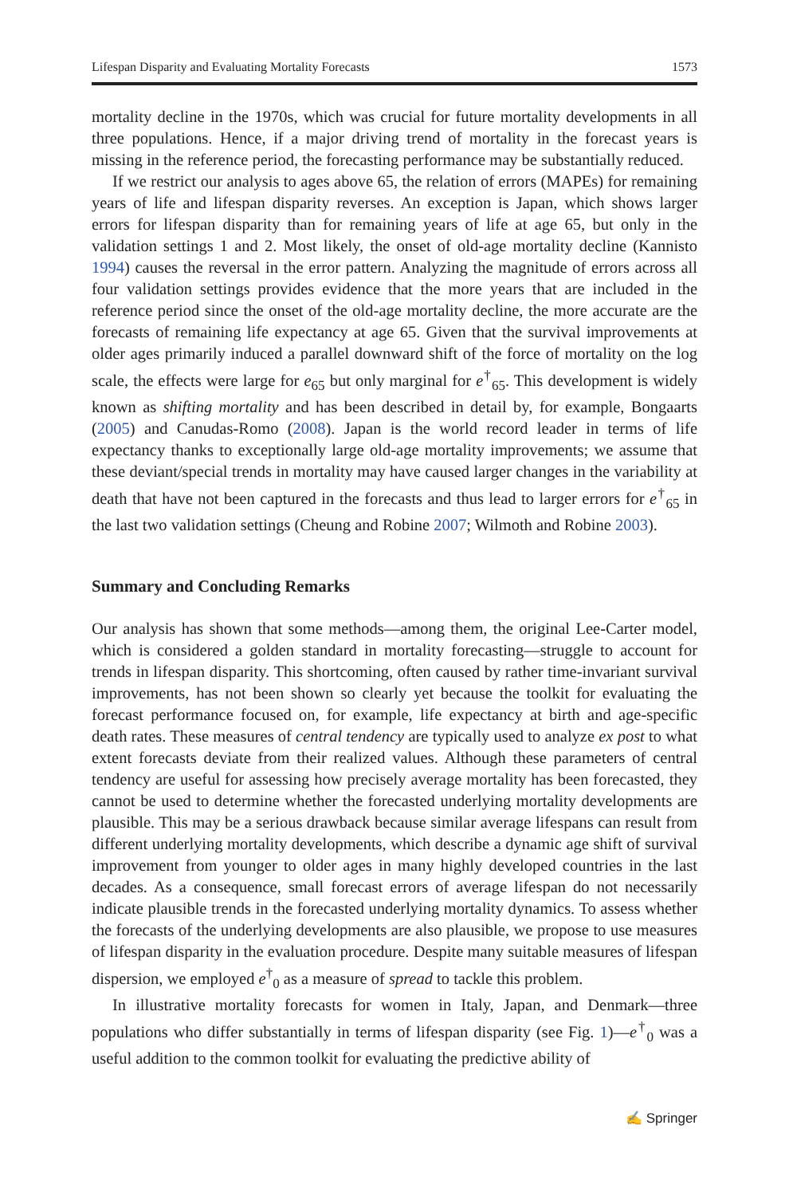Lifespan Disparity and Evaluating Mortality Forecasts 1573
mortality decline in the 1970s, which was crucial for future mortality developments in all three populations. Hence, if a major driving trend of mortality in the forecast years is missing in the reference period, the forecasting performance may be substantially reduced.
If we restrict our analysis to ages above 65, the relation of errors (MAPEs) for remaining years of life and lifespan disparity reverses. An exception is Japan, which shows larger errors for lifespan disparity than for remaining years of life at age 65, but only in the validation settings 1 and 2. Most likely, the onset of old-age mortality decline (Kannisto 1994) causes the reversal in the error pattern. Analyzing the magnitude of errors across all four validation settings provides evidence that the more years that are included in the reference period since the onset of the old-age mortality decline, the more accurate are the forecasts of remaining life expectancy at age 65. Given that the survival improvements at older ages primarily induced a parallel downward shift of the force of mortality on the log scale, the effects were large for e<sub>65</sub> but only marginal for e<sup>†</sup><sub>65</sub>. This development is widely known as shifting mortality and has been described in detail by, for example, Bongaarts (2005) and Canudas-Romo (2008). Japan is the world record leader in terms of life expectancy thanks to exceptionally large old-age mortality improvements; we assume that these deviant/special trends in mortality may have caused larger changes in the variability at death that have not been captured in the forecasts and thus lead to larger errors for e<sup>†</sup><sub>65</sub> in the last two validation settings (Cheung and Robine 2007; Wilmoth and Robine 2003).
Summary and Concluding Remarks
Our analysis has shown that some methods—among them, the original Lee-Carter model, which is considered a golden standard in mortality forecasting—struggle to account for trends in lifespan disparity. This shortcoming, often caused by rather time-invariant survival improvements, has not been shown so clearly yet because the toolkit for evaluating the forecast performance focused on, for example, life expectancy at birth and age-specific death rates. These measures of central tendency are typically used to analyze ex post to what extent forecasts deviate from their realized values. Although these parameters of central tendency are useful for assessing how precisely average mortality has been forecasted, they cannot be used to determine whether the forecasted underlying mortality developments are plausible. This may be a serious drawback because similar average lifespans can result from different underlying mortality developments, which describe a dynamic age shift of survival improvement from younger to older ages in many highly developed countries in the last decades. As a consequence, small forecast errors of average lifespan do not necessarily indicate plausible trends in the forecasted underlying mortality dynamics. To assess whether the forecasts of the underlying developments are also plausible, we propose to use measures of lifespan disparity in the evaluation procedure. Despite many suitable measures of lifespan dispersion, we employed e<sup>†</sup><sub>0</sub> as a measure of spread to tackle this problem.
In illustrative mortality forecasts for women in Italy, Japan, and Denmark—three populations who differ substantially in terms of lifespan disparity (see Fig. 1)—e<sup>†</sup><sub>0</sub> was a useful addition to the common toolkit for evaluating the predictive ability of
✍ Springer